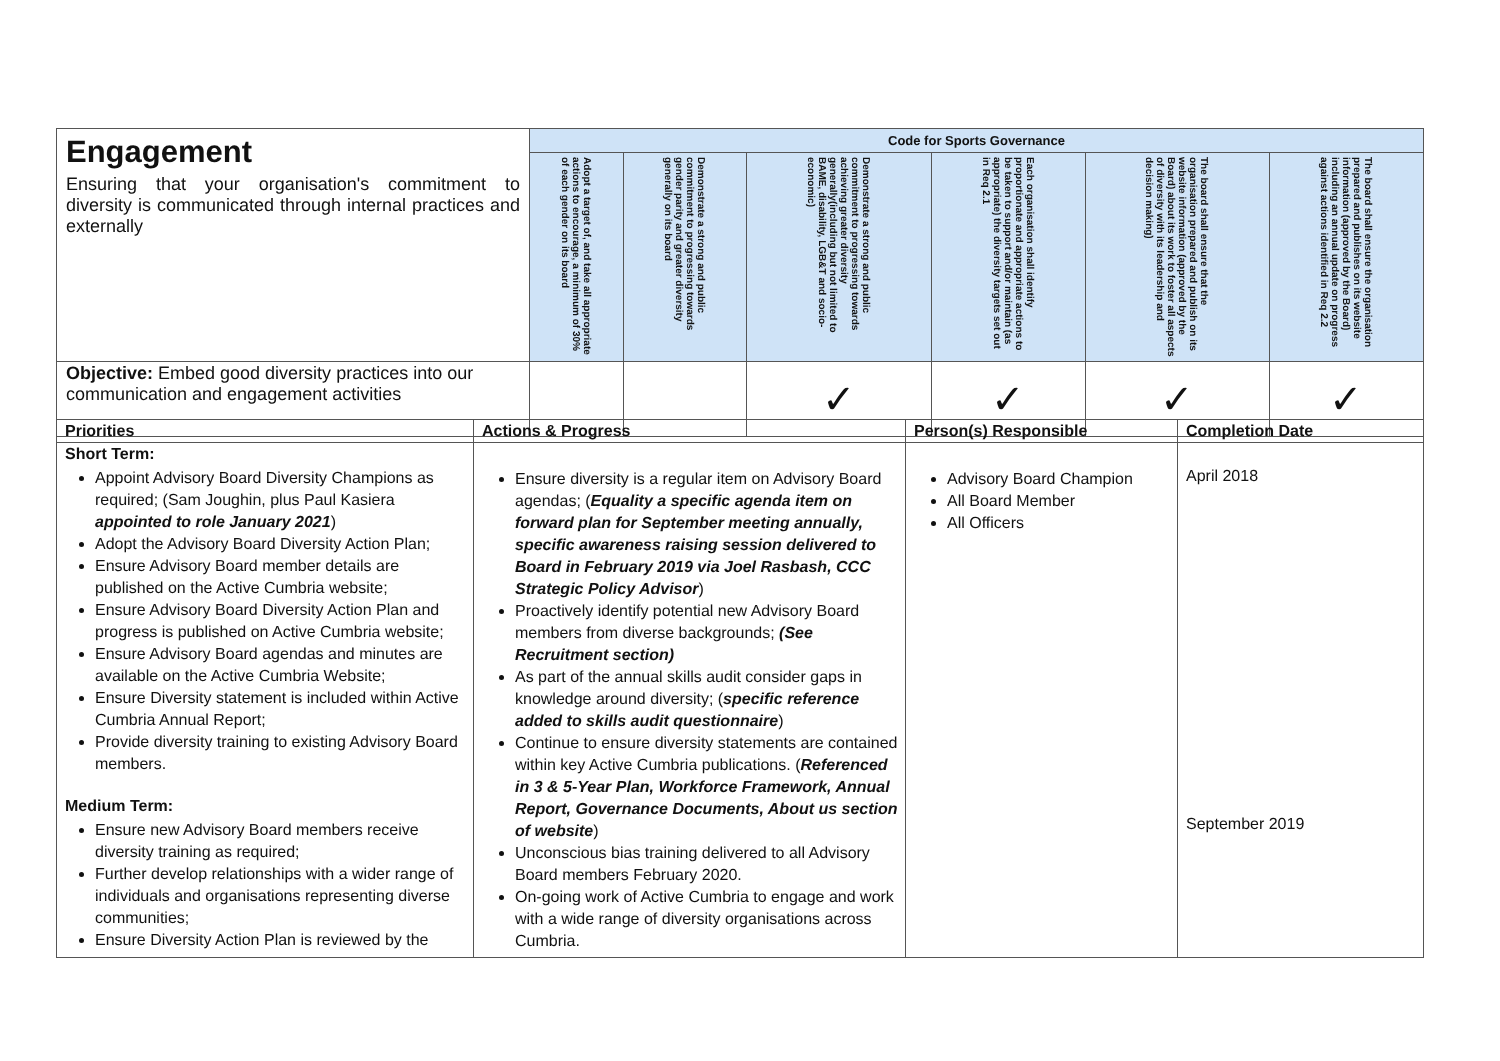| Engagement Ensuring that your organisation's commitment to diversity is communicated through internal practices and externally | Code for Sports Governance | | | | | |
| | Adopt a target of, and take all appropriate actions to encourage, a minimum of 30% of each gender on its board | Demonstrate a strong and public commitment to progressing towards gender parity and greater diversity generally on its board | Demonstrate a strong and public commitment to progressing towards achieving greater diversity generally(including but not limited to BAME, disability, LGB&T and socio-economic) | Each organisation shall identify proportionate and appropriate actions to be taken to support and/or maintain (as appropriate) the diversity targets set out in Req 2.1 | The board shall ensure that the organisation prepared and publish on its website information (approved by the Board) about its work to foster all aspects of diversity with its leadership and decision making) | The board shall ensure the organisation prepared and publishes on its website information (approved by the Board) including an annual update on progress against actions identified in Req 2.2 |
| Objective: Embed good diversity practices into our communication and engagement activities | | | ✓ | ✓ | ✓ | ✓ |
| Priorities | Actions & Progress | Person(s) Responsible | Completion Date |
| --- | --- | --- | --- |
| Short Term: Appoint Advisory Board Diversity Champions as required; (Sam Joughin, plus Paul Kasiera appointed to role January 2021 ) Adopt the Advisory Board Diversity Action Plan; Ensure Advisory Board member details are published on the Active Cumbria website; Ensure Advisory Board Diversity Action Plan and progress is published on Active Cumbria website; Ensure Advisory Board agendas and minutes are available on the Active Cumbria Website; Ensure Diversity statement is included within Active Cumbria Annual Report; Provide diversity training to existing Advisory Board members. Medium Term: Ensure new Advisory Board members receive diversity training as required; Further develop relationships with a wider range of individuals and organisations representing diverse communities; Ensure Diversity Action Plan is reviewed by the | Ensure diversity is a regular item on Advisory Board agendas; ( Equality a specific agenda item on forward plan for September meeting annually, specific awareness raising session delivered to Board in February 2019 via Joel Rasbash, CCC Strategic Policy Advisor ) Proactively identify potential new Advisory Board members from diverse backgrounds; (See Recruitment section) As part of the annual skills audit consider gaps in knowledge around diversity; ( specific reference added to skills audit questionnaire ) Continue to ensure diversity statements are contained within key Active Cumbria publications. ( Referenced in 3 & 5-Year Plan, Workforce Framework, Annual Report, Governance Documents, About us section of website ) Unconscious bias training delivered to all Advisory Board members February 2020. On-going work of Active Cumbria to engage and work with a wide range of diversity organisations across Cumbria. | Advisory Board Champion All Board Member All Officers | April 2018 September 2019 |